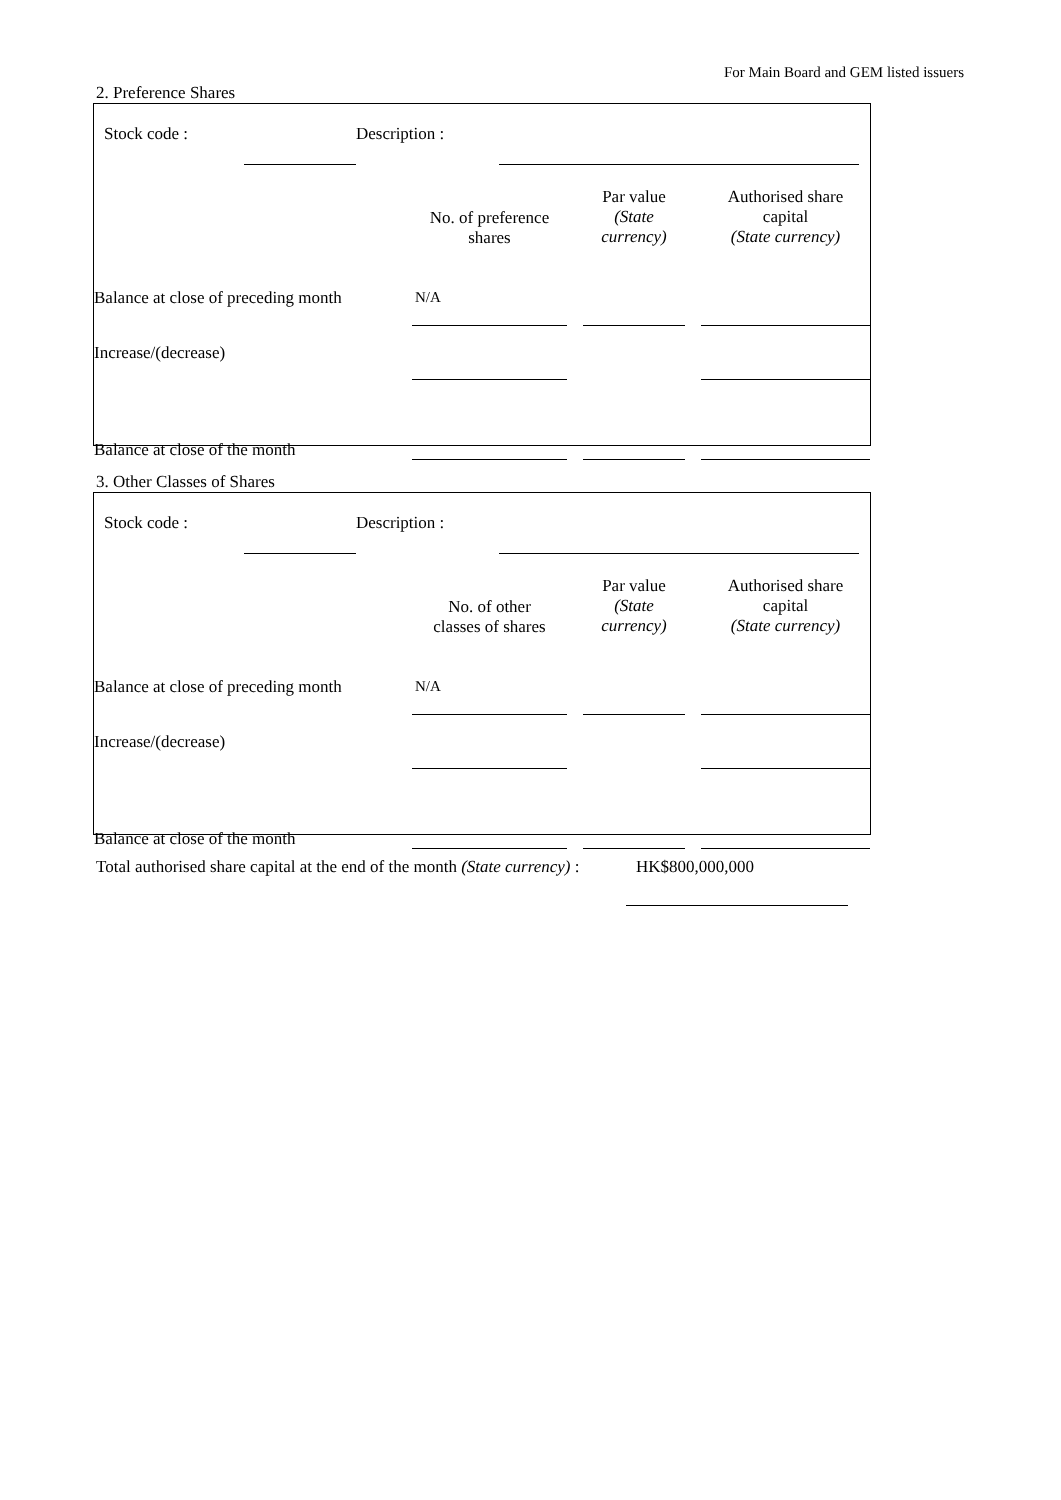For Main Board and GEM listed issuers
2. Preference Shares
| | Stock code : | | Description : | | |
| | No. of preference shares | | Par value (State currency) | | Authorised share capital (State currency) |
| Balance at close of preceding month | N/A | | | | |
| Increase/(decrease) | | | | | |
| Balance at close of the month | | | | | |
3. Other Classes of Shares
| | Stock code : | | Description : | | |
| | No. of other classes of shares | | Par value (State currency) | | Authorised share capital (State currency) |
| Balance at close of preceding month | N/A | | | | |
| Increase/(decrease) | | | | | |
| Balance at close of the month | | | | | |
| Total authorised share capital at the end of the month (State currency) : | HK$800,000,000 |